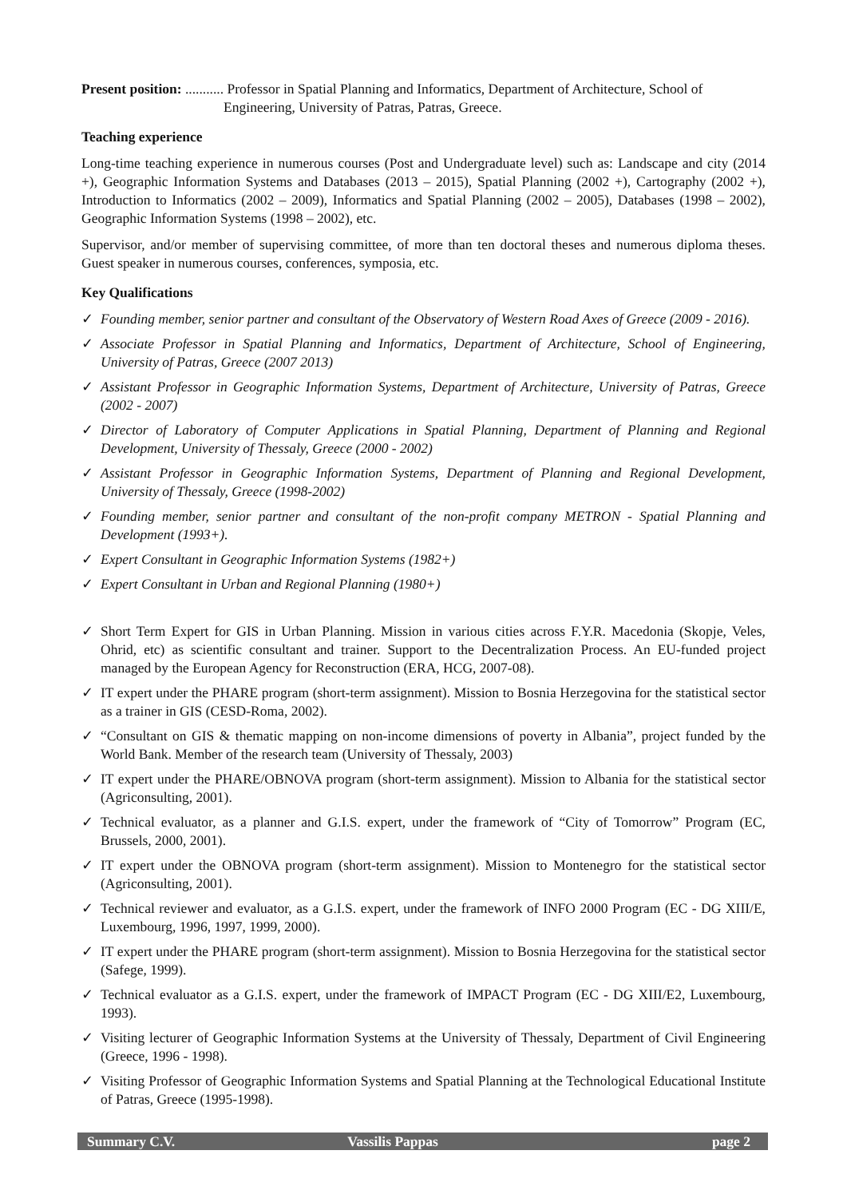Present position: ........... Professor in Spatial Planning and Informatics, Department of Architecture, School of Engineering, University of Patras, Patras, Greece.
Teaching experience
Long-time teaching experience in numerous courses (Post and Undergraduate level) such as: Landscape and city (2014 +), Geographic Information Systems and Databases (2013 – 2015), Spatial Planning (2002 +), Cartography (2002 +), Introduction to Informatics (2002 – 2009), Informatics and Spatial Planning (2002 – 2005), Databases (1998 – 2002), Geographic Information Systems (1998 – 2002), etc.
Supervisor, and/or member of supervising committee, of more than ten doctoral theses and numerous diploma theses. Guest speaker in numerous courses, conferences, symposia, etc.
Key Qualifications
✓ Founding member, senior partner and consultant of the Observatory of Western Road Axes of Greece (2009 - 2016).
✓ Associate Professor in Spatial Planning and Informatics, Department of Architecture, School of Engineering, University of Patras, Greece (2007 2013)
✓ Assistant Professor in Geographic Information Systems, Department of Architecture, University of Patras, Greece (2002 - 2007)
✓ Director of Laboratory of Computer Applications in Spatial Planning, Department of Planning and Regional Development, University of Thessaly, Greece (2000 - 2002)
✓ Assistant Professor in Geographic Information Systems, Department of Planning and Regional Development, University of Thessaly, Greece (1998-2002)
✓ Founding member, senior partner and consultant of the non-profit company METRON - Spatial Planning and Development (1993+).
✓ Expert Consultant in Geographic Information Systems (1982+)
✓ Expert Consultant in Urban and Regional Planning (1980+)
✓ Short Term Expert for GIS in Urban Planning. Mission in various cities across F.Y.R. Macedonia (Skopje, Veles, Ohrid, etc) as scientific consultant and trainer. Support to the Decentralization Process. An EU-funded project managed by the European Agency for Reconstruction (ERA, HCG, 2007-08).
✓ IT expert under the PHARE program (short-term assignment). Mission to Bosnia Herzegovina for the statistical sector as a trainer in GIS (CESD-Roma, 2002).
✓ “Consultant on GIS & thematic mapping on non-income dimensions of poverty in Albania”, project funded by the World Bank. Member of the research team (University of Thessaly, 2003)
✓ IT expert under the PHARE/OBNOVA program (short-term assignment). Mission to Albania for the statistical sector (Agriconsulting, 2001).
✓ Technical evaluator, as a planner and G.I.S. expert, under the framework of “City of Tomorrow” Program (EC, Brussels, 2000, 2001).
✓ IT expert under the OBNOVA program (short-term assignment). Mission to Montenegro for the statistical sector (Agriconsulting, 2001).
✓ Technical reviewer and evaluator, as a G.I.S. expert, under the framework of INFO 2000 Program (EC - DG XIII/E, Luxembourg, 1996, 1997, 1999, 2000).
✓ IT expert under the PHARE program (short-term assignment). Mission to Bosnia Herzegovina for the statistical sector (Safege, 1999).
✓ Technical evaluator as a G.I.S. expert, under the framework of IMPACT Program (EC - DG XIII/E2, Luxembourg, 1993).
✓ Visiting lecturer of Geographic Information Systems at the University of Thessaly, Department of Civil Engineering (Greece, 1996 - 1998).
✓ Visiting Professor of Geographic Information Systems and Spatial Planning at the Technological Educational Institute of Patras, Greece (1995-1998).
Summary C.V. Vassilis Pappas page 2